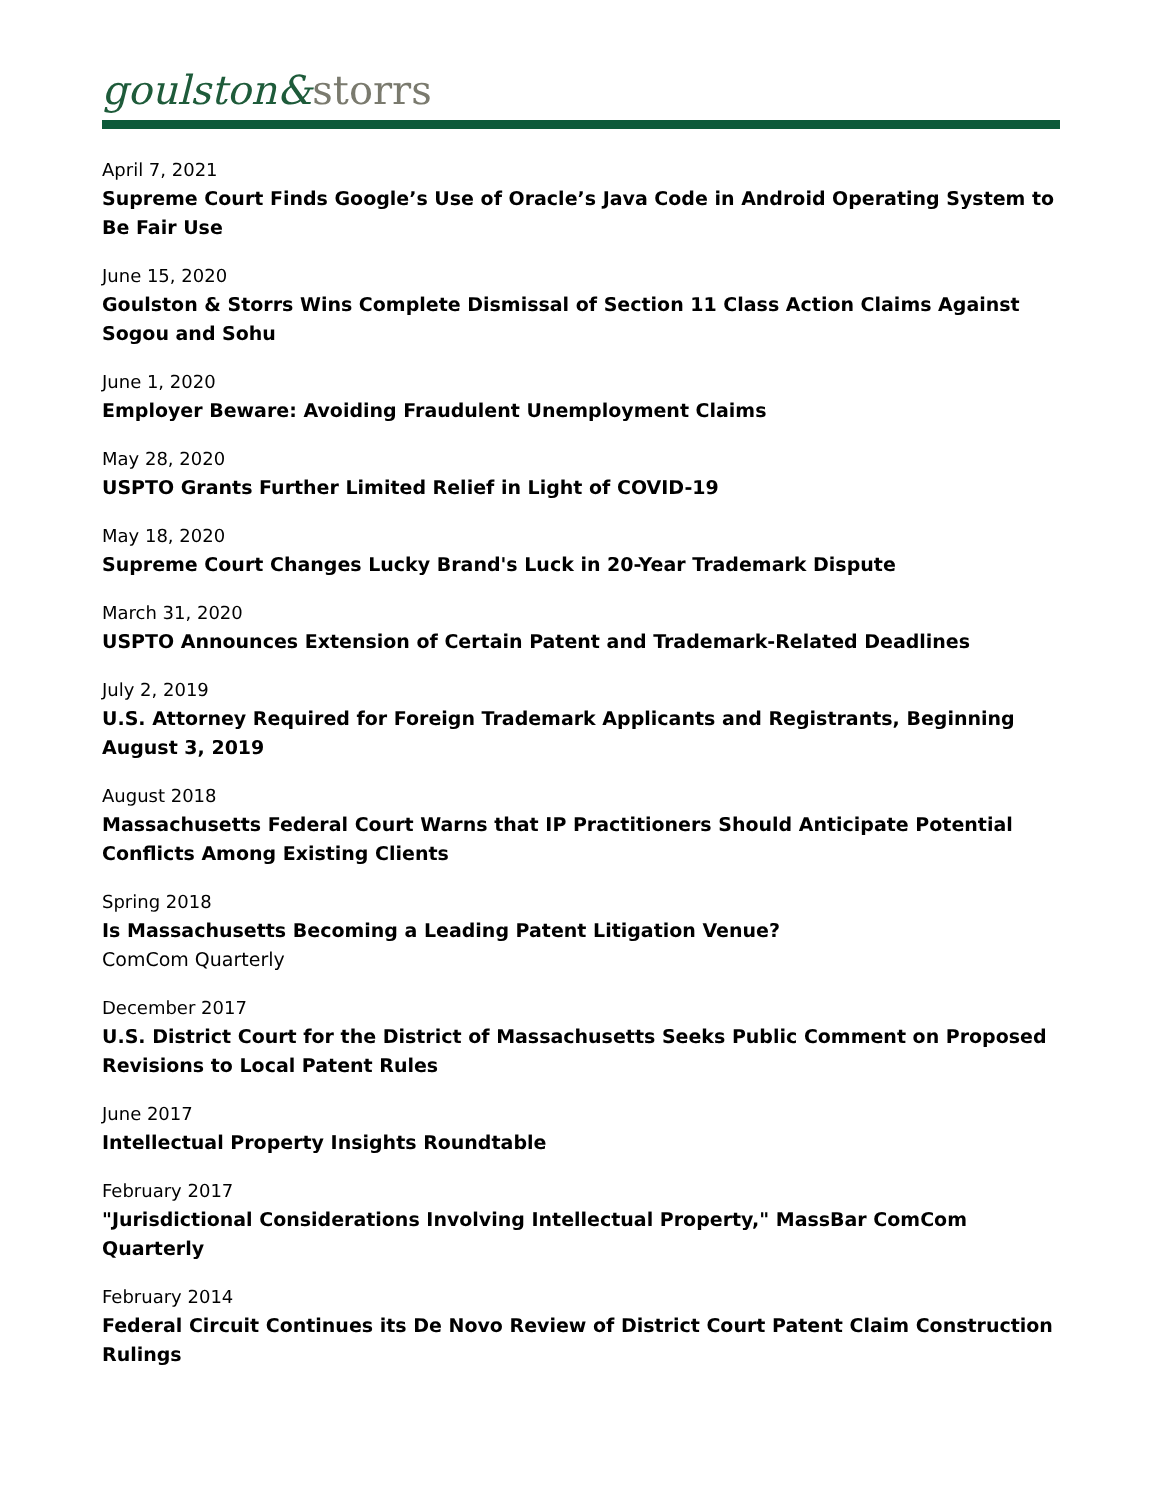goulston&storrs
April 7, 2021
Supreme Court Finds Google’s Use of Oracle’s Java Code in Android Operating System to Be Fair Use
June 15, 2020
Goulston & Storrs Wins Complete Dismissal of Section 11 Class Action Claims Against Sogou and Sohu
June 1, 2020
Employer Beware: Avoiding Fraudulent Unemployment Claims
May 28, 2020
USPTO Grants Further Limited Relief in Light of COVID-19
May 18, 2020
Supreme Court Changes Lucky Brand's Luck in 20-Year Trademark Dispute
March 31, 2020
USPTO Announces Extension of Certain Patent and Trademark-Related Deadlines
July 2, 2019
U.S. Attorney Required for Foreign Trademark Applicants and Registrants, Beginning August 3, 2019
August 2018
Massachusetts Federal Court Warns that IP Practitioners Should Anticipate Potential Conflicts Among Existing Clients
Spring 2018
Is Massachusetts Becoming a Leading Patent Litigation Venue?
ComCom Quarterly
December 2017
U.S. District Court for the District of Massachusetts Seeks Public Comment on Proposed Revisions to Local Patent Rules
June 2017
Intellectual Property Insights Roundtable
February 2017
"Jurisdictional Considerations Involving Intellectual Property," MassBar ComCom Quarterly
February 2014
Federal Circuit Continues its De Novo Review of District Court Patent Claim Construction Rulings